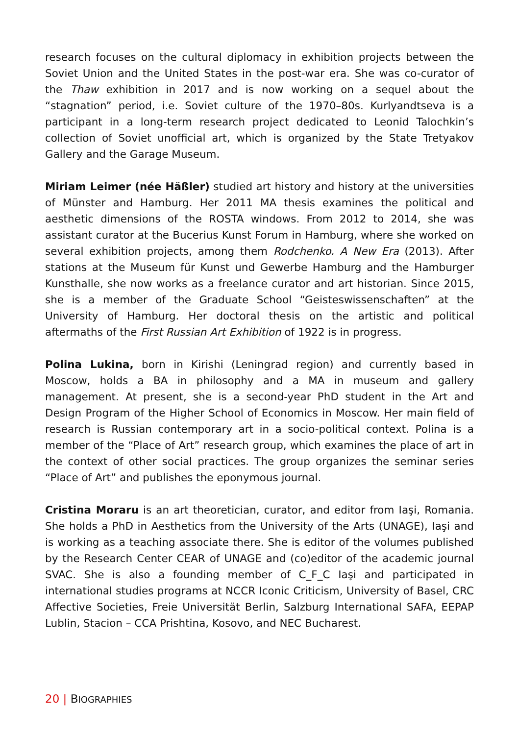research focuses on the cultural diplomacy in exhibition projects between the Soviet Union and the United States in the post-war era. She was co-curator of the Thaw exhibition in 2017 and is now working on a sequel about the “stagnation” period, i.e. Soviet culture of the 1970–80s. Kurlyandtseva is a participant in a long-term research project dedicated to Leonid Talochkin’s collection of Soviet unofficial art, which is organized by the State Tretyakov Gallery and the Garage Museum.
Miriam Leimer (née Häßler) studied art history and history at the universities of Münster and Hamburg. Her 2011 MA thesis examines the political and aesthetic dimensions of the ROSTA windows. From 2012 to 2014, she was assistant curator at the Bucerius Kunst Forum in Hamburg, where she worked on several exhibition projects, among them Rodchenko. A New Era (2013). After stations at the Museum für Kunst und Gewerbe Hamburg and the Hamburger Kunsthalle, she now works as a freelance curator and art historian. Since 2015, she is a member of the Graduate School “Geisteswissenschaften” at the University of Hamburg. Her doctoral thesis on the artistic and political aftermaths of the First Russian Art Exhibition of 1922 is in progress.
Polina Lukina, born in Kirishi (Leningrad region) and currently based in Moscow, holds a BA in philosophy and a MA in museum and gallery management. At present, she is a second-year PhD student in the Art and Design Program of the Higher School of Economics in Moscow. Her main field of research is Russian contemporary art in a socio-political context. Polina is a member of the “Place of Art” research group, which examines the place of art in the context of other social practices. The group organizes the seminar series “Place of Art” and publishes the eponymous journal.
Cristina Moraru is an art theoretician, curator, and editor from Iaşi, Romania. She holds a PhD in Aesthetics from the University of the Arts (UNAGE), Iaşi and is working as a teaching associate there. She is editor of the volumes published by the Research Center CEAR of UNAGE and (co)editor of the academic journal SVAC. She is also a founding member of C_F_C Iaşi and participated in international studies programs at NCCR Iconic Criticism, University of Basel, CRC Affective Societies, Freie Universität Berlin, Salzburg International SAFA, EEPAP Lublin, Stacion – CCA Prishtina, Kosovo, and NEC Bucharest.
20 | BIOGRAPHIES